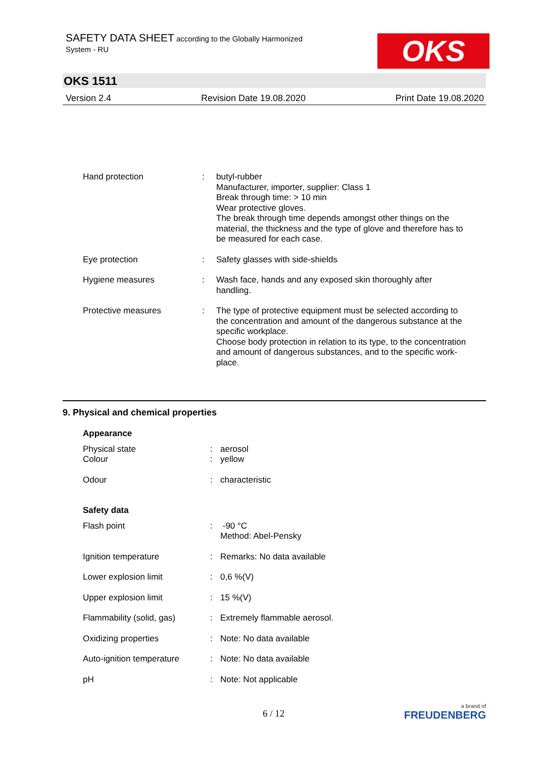SAFETY DATA SHEET according to the Globally Harmonized
System - RU
OKS
OKS 1511
Version 2.4 Revision Date 19.08.2020 Print Date 19.08.2020
| Hand protection | : | butyl-rubber Manufacturer, importer, supplier: Class 1 Break through time: > 10 min Wear protective gloves. The break through time depends amongst other things on the material, the thickness and the type of glove and therefore has to be measured for each case. |
| Eye protection | : | Safety glasses with side-shields |
| Hygiene measures | : | Wash face, hands and any exposed skin thoroughly after handling. |
| Protective measures | : | The type of protective equipment must be selected according to the concentration and amount of the dangerous substance at the specific workplace. Choose body protection in relation to its type, to the concentration and amount of dangerous substances, and to the specific work-place. |
9. Physical and chemical properties
| Appearance | | |
| Physical state | : | aerosol |
| Colour | : | yellow |
| Odour | : | characteristic |
| Safety data | | |
| Flash point | : | -90 °C Method: Abel-Pensky |
| Ignition temperature | : | Remarks: No data available |
| Lower explosion limit | : | 0,6 %(V) |
| Upper explosion limit | : | 15 %(V) |
| Flammability (solid, gas) | : | Extremely flammable aerosol. |
| Oxidizing properties | : | Note: No data available |
| Auto-ignition temperature | : | Note: No data available |
| pH | : | Note: Not applicable |
6 / 12
a brand of
FREUDENBERG